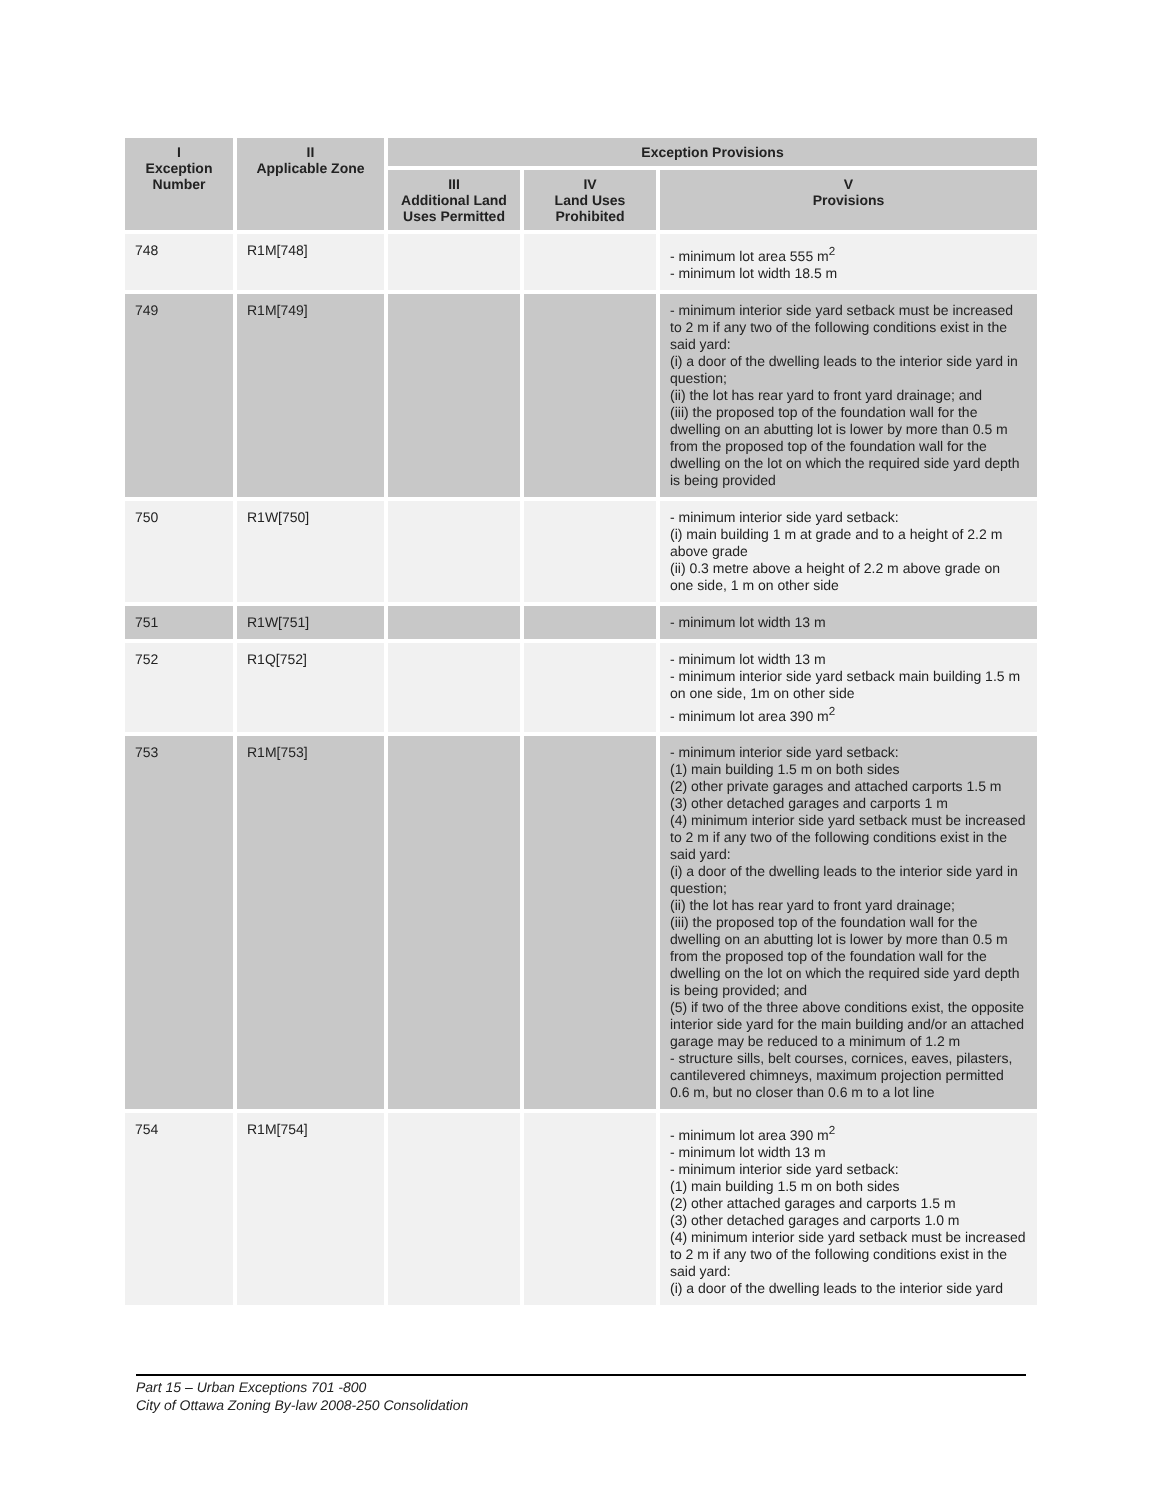| I Exception Number | II Applicable Zone | Exception Provisions | | |
| --- | --- | --- | --- | --- |
| | | III Additional Land Uses Permitted | IV Land Uses Prohibited | V Provisions |
| 748 | R1M[748] | | | - minimum lot area 555 m<sup>2</sup> - minimum lot width 18.5 m |
| 749 | R1M[749] | | | - minimum interior side yard setback must be increased to 2 m if any two of the following conditions exist in the said yard: (i) a door of the dwelling leads to the interior side yard in question; (ii) the lot has rear yard to front yard drainage; and (iii) the proposed top of the foundation wall for the dwelling on an abutting lot is lower by more than 0.5 m from the proposed top of the foundation wall for the dwelling on the lot on which the required side yard depth is being provided |
| 750 | R1W[750] | | | - minimum interior side yard setback: (i) main building 1 m at grade and to a height of 2.2 m above grade (ii) 0.3 metre above a height of 2.2 m above grade on one side, 1 m on other side |
| 751 | R1W[751] | | | - minimum lot width 13 m |
| 752 | R1Q[752] | | | - minimum lot width 13 m - minimum interior side yard setback main building 1.5 m on one side, 1m on other side - minimum lot area 390 m<sup>2</sup> |
| 753 | R1M[753] | | | - minimum interior side yard setback: (1) main building 1.5 m on both sides (2) other private garages and attached carports 1.5 m (3) other detached garages and carports 1 m (4) minimum interior side yard setback must be increased to 2 m if any two of the following conditions exist in the said yard: (i) a door of the dwelling leads to the interior side yard in question; (ii) the lot has rear yard to front yard drainage; (iii) the proposed top of the foundation wall for the dwelling on an abutting lot is lower by more than 0.5 m from the proposed top of the foundation wall for the dwelling on the lot on which the required side yard depth is being provided; and (5) if two of the three above conditions exist, the opposite interior side yard for the main building and/or an attached garage may be reduced to a minimum of 1.2 m - structure sills, belt courses, cornices, eaves, pilasters, cantilevered chimneys, maximum projection permitted 0.6 m, but no closer than 0.6 m to a lot line |
| 754 | R1M[754] | | | - minimum lot area 390 m<sup>2</sup> - minimum lot width 13 m - minimum interior side yard setback: (1) main building 1.5 m on both sides (2) other attached garages and carports 1.5 m (3) other detached garages and carports 1.0 m (4) minimum interior side yard setback must be increased to 2 m if any two of the following conditions exist in the said yard: (i) a door of the dwelling leads to the interior side yard |
Part 15 – Urban Exceptions 701 -800
City of Ottawa Zoning By-law 2008-250 Consolidation